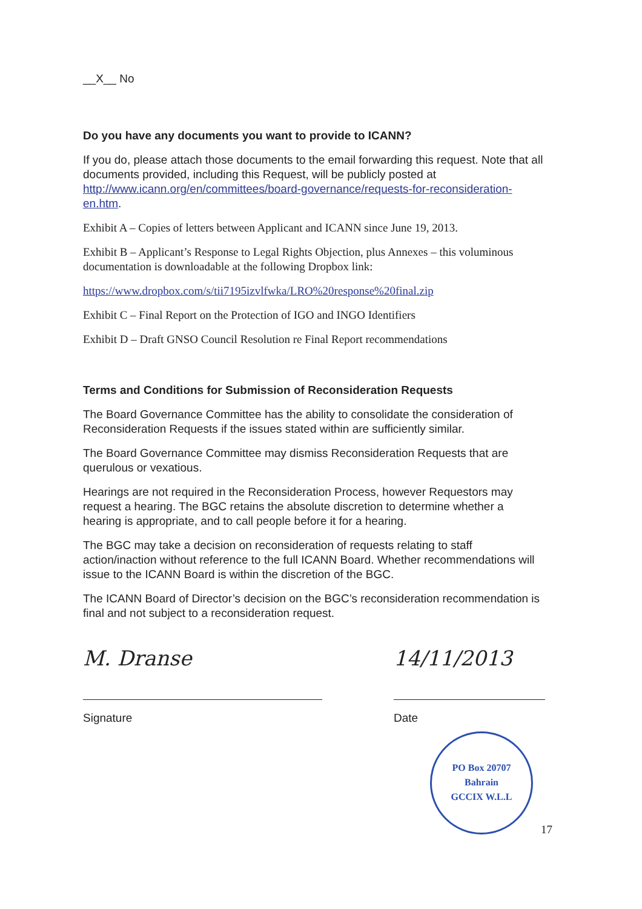__X__ No
Do you have any documents you want to provide to ICANN?
If you do, please attach those documents to the email forwarding this request. Note that all documents provided, including this Request, will be publicly posted at http://www.icann.org/en/committees/board-governance/requests-for-reconsideration-en.htm.
Exhibit A – Copies of letters between Applicant and ICANN since June 19, 2013.
Exhibit B – Applicant’s Response to Legal Rights Objection, plus Annexes – this voluminous documentation is downloadable at the following Dropbox link:
https://www.dropbox.com/s/tii7195izvlfwka/LRO%20response%20final.zip
Exhibit C – Final Report on the Protection of IGO and INGO Identifiers
Exhibit D – Draft GNSO Council Resolution re Final Report recommendations
Terms and Conditions for Submission of Reconsideration Requests
The Board Governance Committee has the ability to consolidate the consideration of Reconsideration Requests if the issues stated within are sufficiently similar.
The Board Governance Committee may dismiss Reconsideration Requests that are querulous or vexatious.
Hearings are not required in the Reconsideration Process, however Requestors may request a hearing. The BGC retains the absolute discretion to determine whether a hearing is appropriate, and to call people before it for a hearing.
The BGC may take a decision on reconsideration of requests relating to staff action/inaction without reference to the full ICANN Board. Whether recommendations will issue to the ICANN Board is within the discretion of the BGC.
The ICANN Board of Director’s decision on the BGC’s reconsideration recommendation is final and not subject to a reconsideration request.
M. Dranse
Signature
14/11/2013
Date
PO Box 20707
Bahrain
GCCIX W.L.L
17